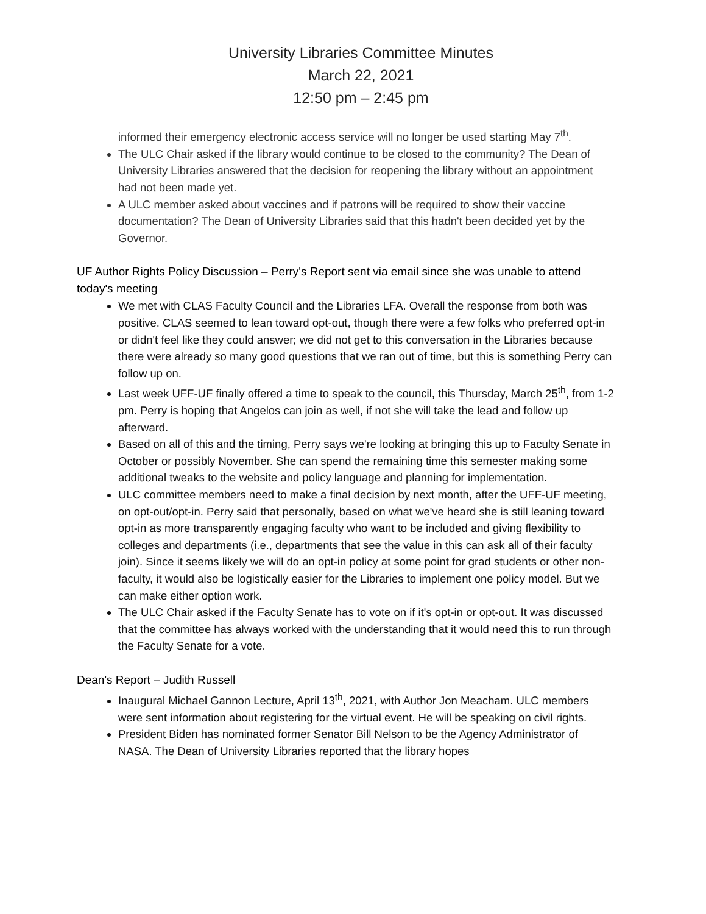University Libraries Committee Minutes
March 22, 2021
12:50 pm – 2:45 pm
informed their emergency electronic access service will no longer be used starting May 7<sup>th</sup>.
The ULC Chair asked if the library would continue to be closed to the community? The Dean of University Libraries answered that the decision for reopening the library without an appointment had not been made yet.
A ULC member asked about vaccines and if patrons will be required to show their vaccine documentation? The Dean of University Libraries said that this hadn't been decided yet by the Governor.
UF Author Rights Policy Discussion – Perry's Report sent via email since she was unable to attend today's meeting
We met with CLAS Faculty Council and the Libraries LFA. Overall the response from both was positive. CLAS seemed to lean toward opt-out, though there were a few folks who preferred opt-in or didn't feel like they could answer; we did not get to this conversation in the Libraries because there were already so many good questions that we ran out of time, but this is something Perry can follow up on.
Last week UFF-UF finally offered a time to speak to the council, this Thursday, March 25<sup>th</sup>, from 1-2 pm. Perry is hoping that Angelos can join as well, if not she will take the lead and follow up afterward.
Based on all of this and the timing, Perry says we're looking at bringing this up to Faculty Senate in October or possibly November. She can spend the remaining time this semester making some additional tweaks to the website and policy language and planning for implementation.
ULC committee members need to make a final decision by next month, after the UFF-UF meeting, on opt-out/opt-in. Perry said that personally, based on what we've heard she is still leaning toward opt-in as more transparently engaging faculty who want to be included and giving flexibility to colleges and departments (i.e., departments that see the value in this can ask all of their faculty join). Since it seems likely we will do an opt-in policy at some point for grad students or other non-faculty, it would also be logistically easier for the Libraries to implement one policy model. But we can make either option work.
The ULC Chair asked if the Faculty Senate has to vote on if it's opt-in or opt-out. It was discussed that the committee has always worked with the understanding that it would need this to run through the Faculty Senate for a vote.
Dean's Report – Judith Russell
Inaugural Michael Gannon Lecture, April 13<sup>th</sup>, 2021, with Author Jon Meacham. ULC members were sent information about registering for the virtual event. He will be speaking on civil rights.
President Biden has nominated former Senator Bill Nelson to be the Agency Administrator of NASA. The Dean of University Libraries reported that the library hopes